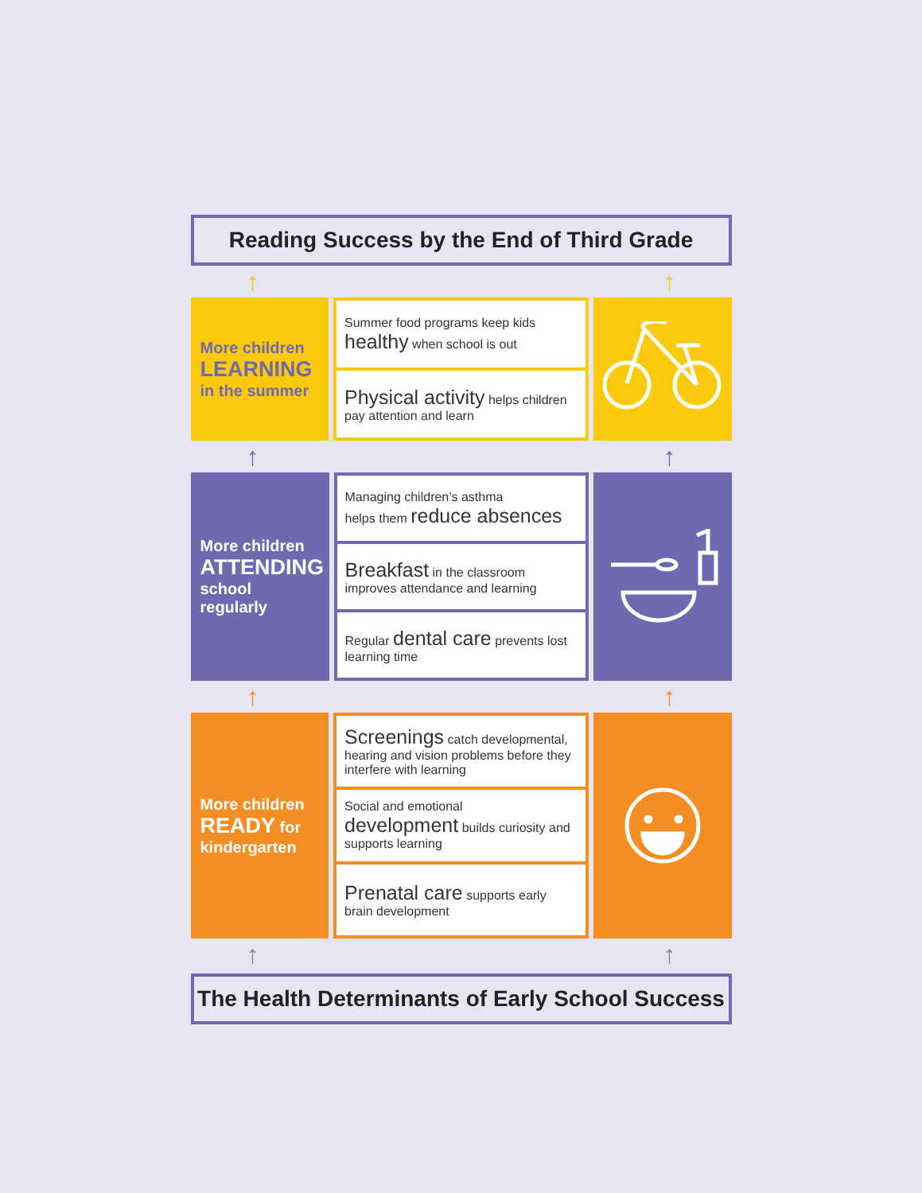Reading Success by the End of Third Grade
↑ ↑
More children
LEARNING
in the summer
Summer food programs keep kids
healthy when school is out
Physical activity helps children pay attention and learn
↑ ↑
More children
ATTENDING
school regularly
Managing children’s asthma
helps them reduce absences
Breakfast in the classroom improves attendance and learning
Regular dental care prevents lost learning time
↑ ↑
More children
READY for
kindergarten
Screenings catch developmental, hearing and vision problems before they interfere with learning
Social and emotional development builds curiosity and supports learning
Prenatal care supports early brain development
↑ ↑
The Health Determinants of Early School Success